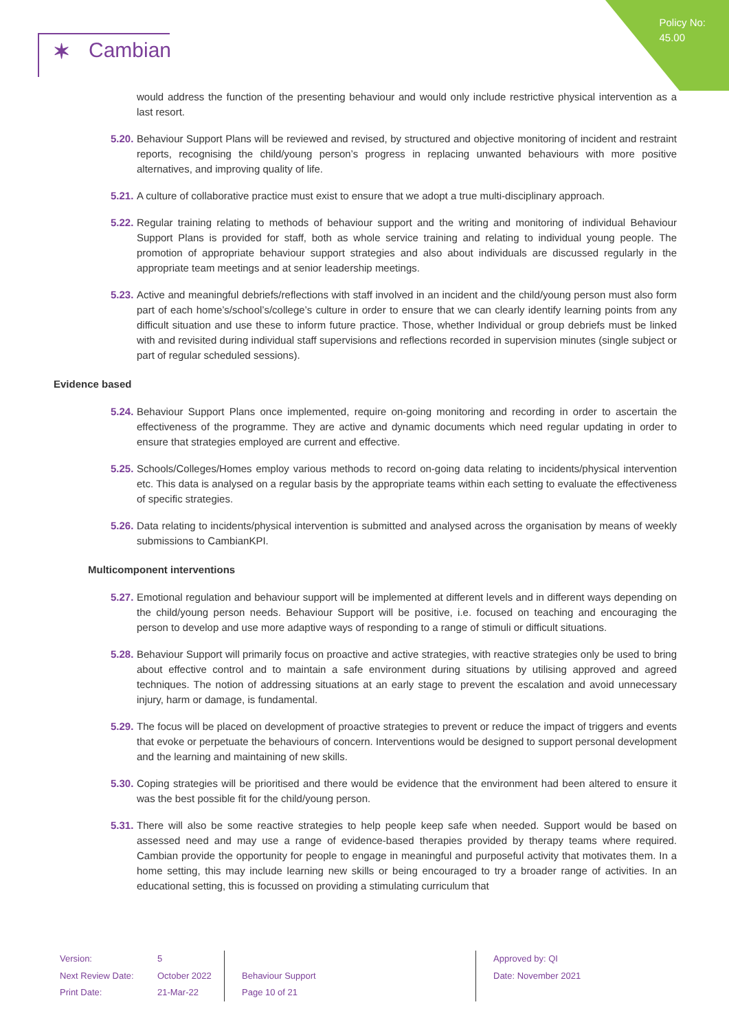Policy No:
45.00
✶ Cambian
would address the function of the presenting behaviour and would only include restrictive physical intervention as a last resort.
5.20.
Behaviour Support Plans will be reviewed and revised, by structured and objective monitoring of incident and restraint reports, recognising the child/young person’s progress in replacing unwanted behaviours with more positive alternatives, and improving quality of life.
5.21.
A culture of collaborative practice must exist to ensure that we adopt a true multi-disciplinary approach.
5.22.
Regular training relating to methods of behaviour support and the writing and monitoring of individual Behaviour Support Plans is provided for staff, both as whole service training and relating to individual young people. The promotion of appropriate behaviour support strategies and also about individuals are discussed regularly in the appropriate team meetings and at senior leadership meetings.
5.23.
Active and meaningful debriefs/reflections with staff involved in an incident and the child/young person must also form part of each home’s/school’s/college’s culture in order to ensure that we can clearly identify learning points from any difficult situation and use these to inform future practice. Those, whether Individual or group debriefs must be linked with and revisited during individual staff supervisions and reflections recorded in supervision minutes (single subject or part of regular scheduled sessions).
Evidence based
5.24.
Behaviour Support Plans once implemented, require on-going monitoring and recording in order to ascertain the effectiveness of the programme. They are active and dynamic documents which need regular updating in order to ensure that strategies employed are current and effective.
5.25.
Schools/Colleges/Homes employ various methods to record on-going data relating to incidents/physical intervention etc. This data is analysed on a regular basis by the appropriate teams within each setting to evaluate the effectiveness of specific strategies.
5.26.
Data relating to incidents/physical intervention is submitted and analysed across the organisation by means of weekly submissions to CambianKPI.
Multicomponent interventions
5.27.
Emotional regulation and behaviour support will be implemented at different levels and in different ways depending on the child/young person needs. Behaviour Support will be positive, i.e. focused on teaching and encouraging the person to develop and use more adaptive ways of responding to a range of stimuli or difficult situations.
5.28.
Behaviour Support will primarily focus on proactive and active strategies, with reactive strategies only be used to bring about effective control and to maintain a safe environment during situations by utilising approved and agreed techniques. The notion of addressing situations at an early stage to prevent the escalation and avoid unnecessary injury, harm or damage, is fundamental.
5.29.
The focus will be placed on development of proactive strategies to prevent or reduce the impact of triggers and events that evoke or perpetuate the behaviours of concern. Interventions would be designed to support personal development and the learning and maintaining of new skills.
5.30.
Coping strategies will be prioritised and there would be evidence that the environment had been altered to ensure it was the best possible fit for the child/young person.
5.31.
There will also be some reactive strategies to help people keep safe when needed. Support would be based on assessed need and may use a range of evidence-based therapies provided by therapy teams where required. Cambian provide the opportunity for people to engage in meaningful and purposeful activity that motivates them. In a home setting, this may include learning new skills or being encouraged to try a broader range of activities. In an educational setting, this is focussed on providing a stimulating curriculum that
Version:
Next Review Date:
Print Date:
5
October 2022
21-Mar-22
Behaviour Support
Page 10 of 21
Approved by: QI
Date: November 2021